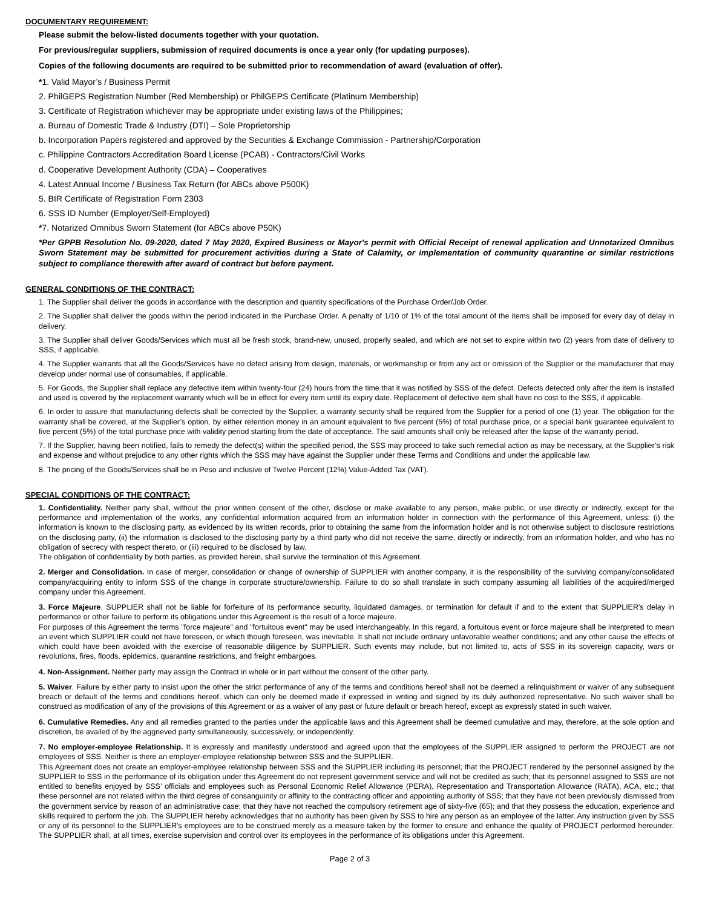DOCUMENTARY REQUIREMENT:
Please submit the below-listed documents together with your quotation.
For previous/regular suppliers, submission of required documents is once a year only (for updating purposes).
Copies of the following documents are required to be submitted prior to recommendation of award (evaluation of offer).
*1. Valid Mayor’s / Business Permit
2. PhilGEPS Registration Number (Red Membership) or PhilGEPS Certificate (Platinum Membership)
3. Certificate of Registration whichever may be appropriate under existing laws of the Philippines;
a. Bureau of Domestic Trade & Industry (DTI) – Sole Proprietorship
b. Incorporation Papers registered and approved by the Securities & Exchange Commission - Partnership/Corporation
c. Philippine Contractors Accreditation Board License (PCAB) - Contractors/Civil Works
d. Cooperative Development Authority (CDA) – Cooperatives
4. Latest Annual Income / Business Tax Return (for ABCs above P500K)
5. BIR Certificate of Registration Form 2303
6. SSS ID Number (Employer/Self-Employed)
*7. Notarized Omnibus Sworn Statement (for ABCs above P50K)
*Per GPPB Resolution No. 09-2020, dated 7 May 2020, Expired Business or Mayor's permit with Official Receipt of renewal application and Unnotarized Omnibus Sworn Statement may be submitted for procurement activities during a State of Calamity, or implementation of community quarantine or similar restrictions subject to compliance therewith after award of contract but before payment.
GENERAL CONDITIONS OF THE CONTRACT:
1. The Supplier shall deliver the goods in accordance with the description and quantity specifications of the Purchase Order/Job Order.
2. The Supplier shall deliver the goods within the period indicated in the Purchase Order. A penalty of 1/10 of 1% of the total amount of the items shall be imposed for every day of delay in delivery.
3. The Supplier shall deliver Goods/Services which must all be fresh stock, brand-new, unused, properly sealed, and which are not set to expire within two (2) years from date of delivery to SSS, if applicable.
4. The Supplier warrants that all the Goods/Services have no defect arising from design, materials, or workmanship or from any act or omission of the Supplier or the manufacturer that may develop under normal use of consumables, if applicable.
5. For Goods, the Supplier shall replace any defective item within twenty-four (24) hours from the time that it was notified by SSS of the defect. Defects detected only after the item is installed and used is covered by the replacement warranty which will be in effect for every item until its expiry date. Replacement of defective item shall have no cost to the SSS, if applicable.
6. In order to assure that manufacturing defects shall be corrected by the Supplier, a warranty security shall be required from the Supplier for a period of one (1) year. The obligation for the warranty shall be covered, at the Supplier’s option, by either retention money in an amount equivalent to five percent (5%) of total purchase price, or a special bank guarantee equivalent to five percent (5%) of the total purchase price with validity period starting from the date of acceptance. The said amounts shall only be released after the lapse of the warranty period.
7. If the Supplier, having been notified, fails to remedy the defect(s) within the specified period, the SSS may proceed to take such remedial action as may be necessary, at the Supplier’s risk and expense and without prejudice to any other rights which the SSS may have against the Supplier under these Terms and Conditions and under the applicable law.
8. The pricing of the Goods/Services shall be in Peso and inclusive of Twelve Percent (12%) Value-Added Tax (VAT).
SPECIAL CONDITIONS OF THE CONTRACT:
1. Confidentiality. Neither party shall, without the prior written consent of the other, disclose or make available to any person, make public, or use directly or indirectly, except for the performance and implementation of the works, any confidential information acquired from an information holder in connection with the performance of this Agreement, unless: (i) the information is known to the disclosing party, as evidenced by its written records, prior to obtaining the same from the information holder and is not otherwise subject to disclosure restrictions on the disclosing party, (ii) the information is disclosed to the disclosing party by a third party who did not receive the same, directly or indirectly, from an information holder, and who has no obligation of secrecy with respect thereto, or (iii) required to be disclosed by law.
The obligation of confidentiality by both parties, as provided herein, shall survive the termination of this Agreement.
2. Merger and Consolidation. In case of merger, consolidation or change of ownership of SUPPLIER with another company, it is the responsibility of the surviving company/consolidated company/acquiring entity to inform SSS of the change in corporate structure/ownership. Failure to do so shall translate in such company assuming all liabilities of the acquired/merged company under this Agreement.
3. Force Majeure. SUPPLIER shall not be liable for forfeiture of its performance security, liquidated damages, or termination for default if and to the extent that SUPPLIER's delay in performance or other failure to perform its obligations under this Agreement is the result of a force majeure.
For purposes of this Agreement the terms "force majeure" and "fortuitous event" may be used interchangeably. In this regard, a fortuitous event or force majeure shall be interpreted to mean an event which SUPPLIER could not have foreseen, or which though foreseen, was inevitable. It shall not include ordinary unfavorable weather conditions; and any other cause the effects of which could have been avoided with the exercise of reasonable diligence by SUPPLIER. Such events may include, but not limited to, acts of SSS in its sovereign capacity, wars or revolutions, fires, floods, epidemics, quarantine restrictions, and freight embargoes.
4. Non-Assignment. Neither party may assign the Contract in whole or in part without the consent of the other party.
5. Waiver. Failure by either party to insist upon the other the strict performance of any of the terms and conditions hereof shall not be deemed a relinquishment or waiver of any subsequent breach or default of the terms and conditions hereof, which can only be deemed made if expressed in writing and signed by its duly authorized representative. No such waiver shall be construed as modification of any of the provisions of this Agreement or as a waiver of any past or future default or breach hereof, except as expressly stated in such waiver.
6. Cumulative Remedies. Any and all remedies granted to the parties under the applicable laws and this Agreement shall be deemed cumulative and may, therefore, at the sole option and discretion, be availed of by the aggrieved party simultaneously, successively, or independently.
7. No employer-employee Relationship. It is expressly and manifestly understood and agreed upon that the employees of the SUPPLIER assigned to perform the PROJECT are not employees of SSS. Neither is there an employer-employee relationship between SSS and the SUPPLIER.
This Agreement does not create an employer-employee relationship between SSS and the SUPPLIER including its personnel; that the PROJECT rendered by the personnel assigned by the SUPPLIER to SSS in the performance of its obligation under this Agreement do not represent government service and will not be credited as such; that its personnel assigned to SSS are not entitled to benefits enjoyed by SSS’ officials and employees such as Personal Economic Relief Allowance (PERA), Representation and Transportation Allowance (RATA), ACA, etc.; that these personnel are not related within the third degree of consanguinity or affinity to the contracting officer and appointing authority of SSS; that they have not been previously dismissed from the government service by reason of an administrative case; that they have not reached the compulsory retirement age of sixty-five (65); and that they possess the education, experience and skills required to perform the job. The SUPPLIER hereby acknowledges that no authority has been given by SSS to hire any person as an employee of the latter. Any instruction given by SSS or any of its personnel to the SUPPLIER's employees are to be construed merely as a measure taken by the former to ensure and enhance the quality of PROJECT performed hereunder. The SUPPLIER shall, at all times, exercise supervision and control over its employees in the performance of its obligations under this Agreement.
Page 2 of 3